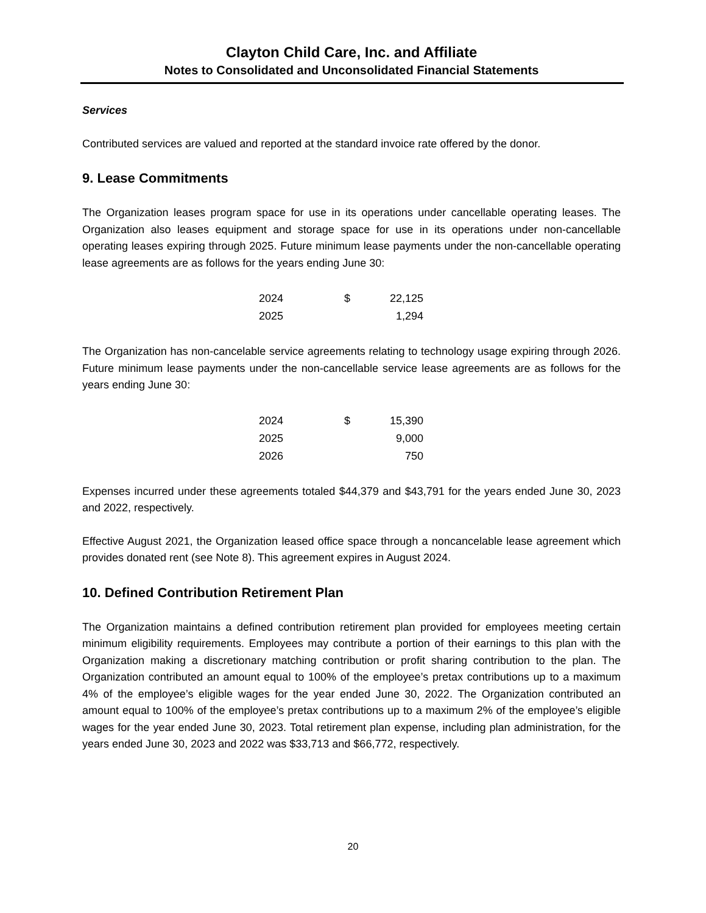Clayton Child Care, Inc. and Affiliate
Notes to Consolidated and Unconsolidated Financial Statements
Services
Contributed services are valued and reported at the standard invoice rate offered by the donor.
9. Lease Commitments
The Organization leases program space for use in its operations under cancellable operating leases. The Organization also leases equipment and storage space for use in its operations under non-cancellable operating leases expiring through 2025. Future minimum lease payments under the non-cancellable operating lease agreements are as follows for the years ending June 30:
| 2024 | $ | 22,125 |
| 2025 | | 1,294 |
The Organization has non-cancelable service agreements relating to technology usage expiring through 2026. Future minimum lease payments under the non-cancellable service lease agreements are as follows for the years ending June 30:
| 2024 | $ | 15,390 |
| 2025 | | 9,000 |
| 2026 | | 750 |
Expenses incurred under these agreements totaled $44,379 and $43,791 for the years ended June 30, 2023 and 2022, respectively.
Effective August 2021, the Organization leased office space through a noncancelable lease agreement which provides donated rent (see Note 8). This agreement expires in August 2024.
10. Defined Contribution Retirement Plan
The Organization maintains a defined contribution retirement plan provided for employees meeting certain minimum eligibility requirements. Employees may contribute a portion of their earnings to this plan with the Organization making a discretionary matching contribution or profit sharing contribution to the plan. The Organization contributed an amount equal to 100% of the employee’s pretax contributions up to a maximum 4% of the employee’s eligible wages for the year ended June 30, 2022. The Organization contributed an amount equal to 100% of the employee’s pretax contributions up to a maximum 2% of the employee’s eligible wages for the year ended June 30, 2023. Total retirement plan expense, including plan administration, for the years ended June 30, 2023 and 2022 was $33,713 and $66,772, respectively.
20